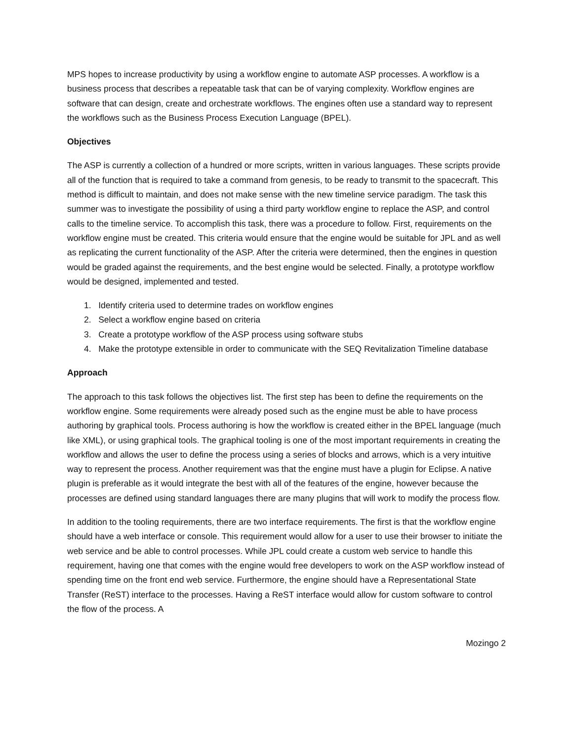MPS hopes to increase productivity by using a workflow engine to automate ASP processes. A workflow is a business process that describes a repeatable task that can be of varying complexity. Workflow engines are software that can design, create and orchestrate workflows. The engines often use a standard way to represent the workflows such as the Business Process Execution Language (BPEL).
Objectives
The ASP is currently a collection of a hundred or more scripts, written in various languages. These scripts provide all of the function that is required to take a command from genesis, to be ready to transmit to the spacecraft. This method is difficult to maintain, and does not make sense with the new timeline service paradigm. The task this summer was to investigate the possibility of using a third party workflow engine to replace the ASP, and control calls to the timeline service. To accomplish this task, there was a procedure to follow. First, requirements on the workflow engine must be created. This criteria would ensure that the engine would be suitable for JPL and as well as replicating the current functionality of the ASP. After the criteria were determined, then the engines in question would be graded against the requirements, and the best engine would be selected. Finally, a prototype workflow would be designed, implemented and tested.
1. Identify criteria used to determine trades on workflow engines
2. Select a workflow engine based on criteria
3. Create a prototype workflow of the ASP process using software stubs
4. Make the prototype extensible in order to communicate with the SEQ Revitalization Timeline database
Approach
The approach to this task follows the objectives list. The first step has been to define the requirements on the workflow engine. Some requirements were already posed such as the engine must be able to have process authoring by graphical tools. Process authoring is how the workflow is created either in the BPEL language (much like XML), or using graphical tools. The graphical tooling is one of the most important requirements in creating the workflow and allows the user to define the process using a series of blocks and arrows, which is a very intuitive way to represent the process. Another requirement was that the engine must have a plugin for Eclipse. A native plugin is preferable as it would integrate the best with all of the features of the engine, however because the processes are defined using standard languages there are many plugins that will work to modify the process flow.
In addition to the tooling requirements, there are two interface requirements. The first is that the workflow engine should have a web interface or console. This requirement would allow for a user to use their browser to initiate the web service and be able to control processes. While JPL could create a custom web service to handle this requirement, having one that comes with the engine would free developers to work on the ASP workflow instead of spending time on the front end web service. Furthermore, the engine should have a Representational State Transfer (ReST) interface to the processes. Having a ReST interface would allow for custom software to control the flow of the process. A
Mozingo 2